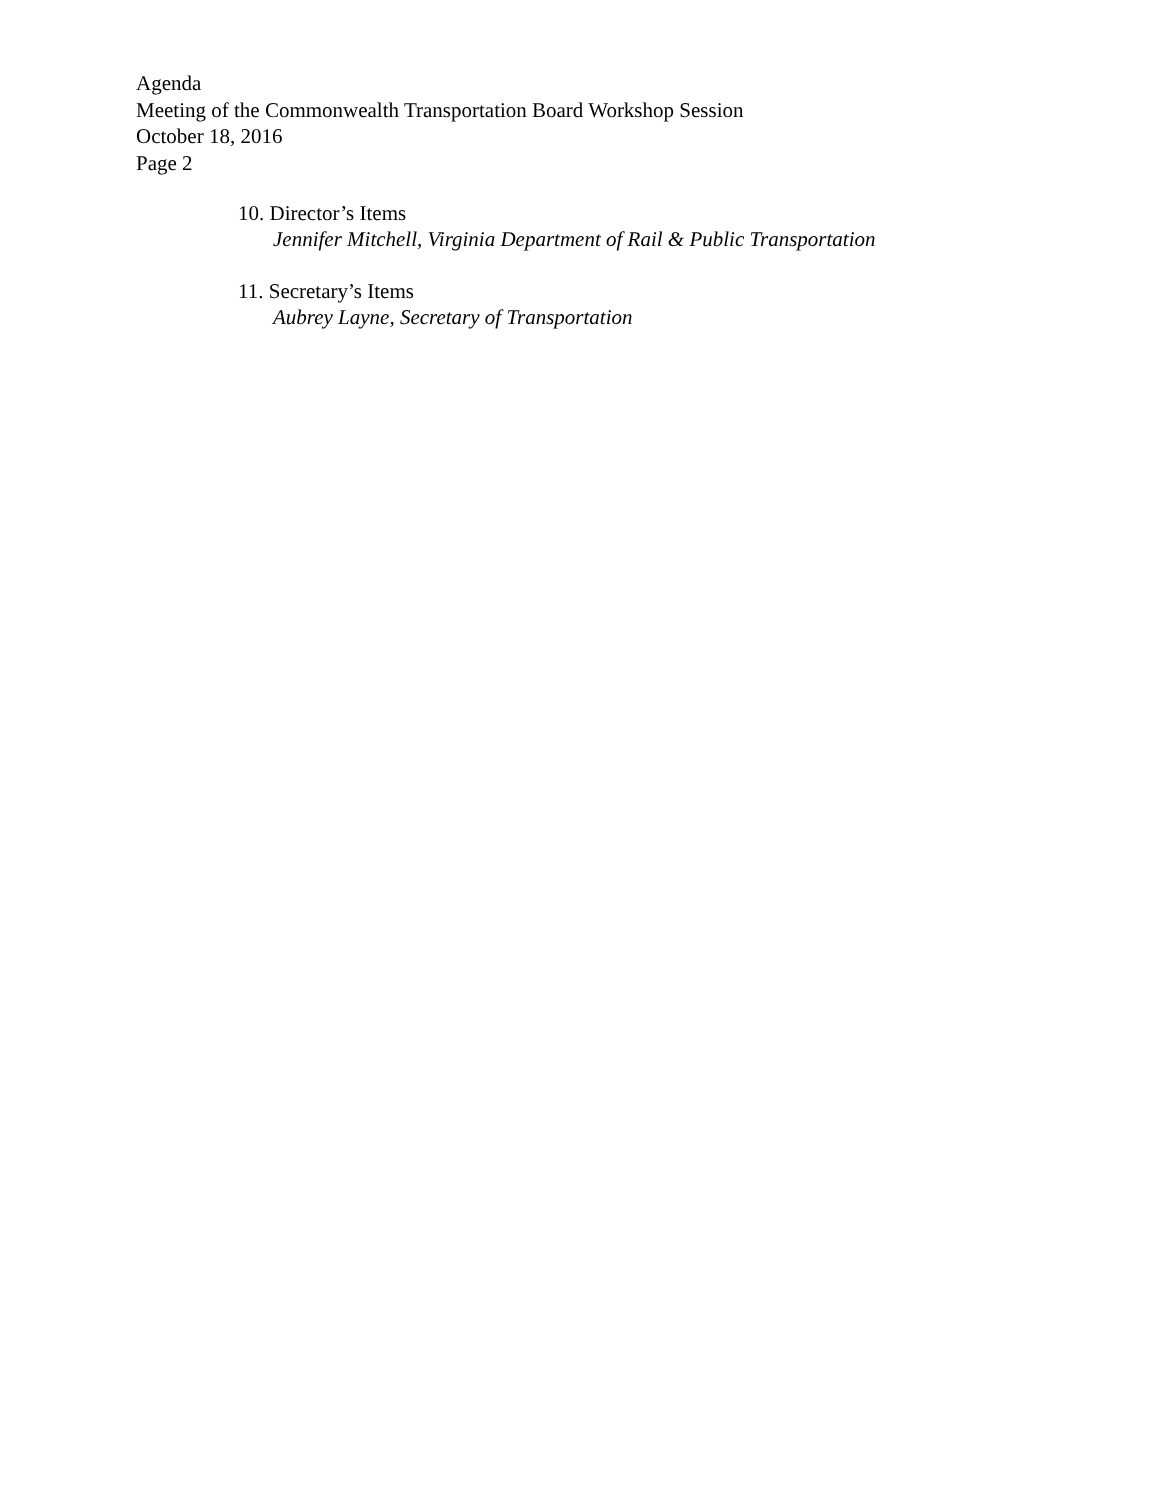Agenda
Meeting of the Commonwealth Transportation Board Workshop Session
October 18, 2016
Page 2
10. Director’s Items
Jennifer Mitchell, Virginia Department of Rail & Public Transportation
11. Secretary’s Items
Aubrey Layne, Secretary of Transportation